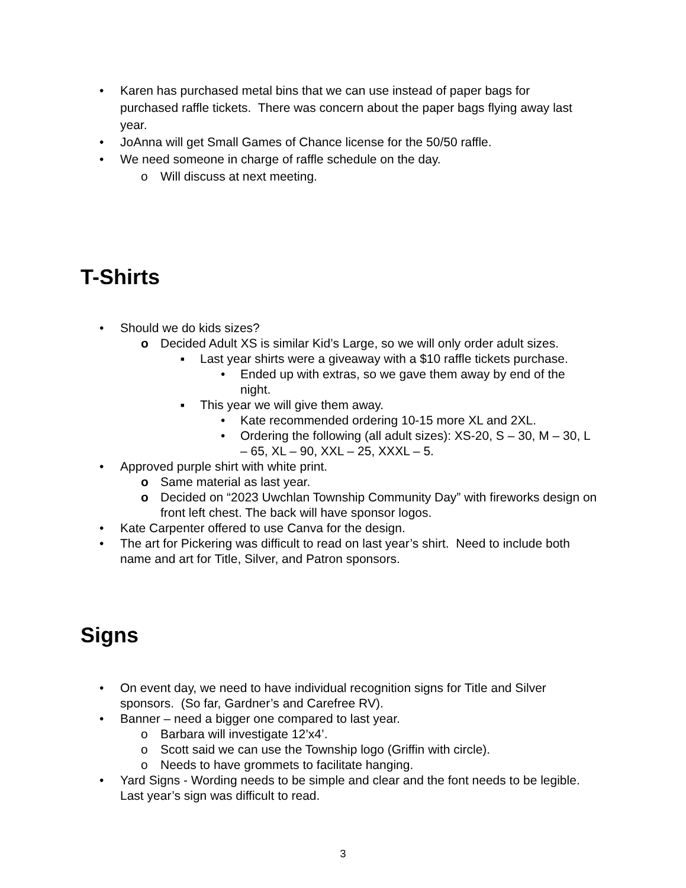• Karen has purchased metal bins that we can use instead of paper bags for purchased raffle tickets. There was concern about the paper bags flying away last year.
• JoAnna will get Small Games of Chance license for the 50/50 raffle.
• We need someone in charge of raffle schedule on the day.
o Will discuss at next meeting.
T-Shirts
• Should we do kids sizes?
o Decided Adult XS is similar Kid’s Large, so we will only order adult sizes.
■ Last year shirts were a giveaway with a $10 raffle tickets purchase.
• Ended up with extras, so we gave them away by end of the night.
■ This year we will give them away.
• Kate recommended ordering 10-15 more XL and 2XL.
• Ordering the following (all adult sizes): XS-20, S – 30, M – 30, L – 65, XL – 90, XXL – 25, XXXL – 5.
• Approved purple shirt with white print.
o Same material as last year.
o Decided on “2023 Uwchlan Township Community Day” with fireworks design on front left chest. The back will have sponsor logos.
• Kate Carpenter offered to use Canva for the design.
• The art for Pickering was difficult to read on last year’s shirt. Need to include both name and art for Title, Silver, and Patron sponsors.
Signs
• On event day, we need to have individual recognition signs for Title and Silver sponsors. (So far, Gardner’s and Carefree RV).
• Banner – need a bigger one compared to last year.
o Barbara will investigate 12’x4’.
o Scott said we can use the Township logo (Griffin with circle).
o Needs to have grommets to facilitate hanging.
• Yard Signs - Wording needs to be simple and clear and the font needs to be legible. Last year’s sign was difficult to read.
3